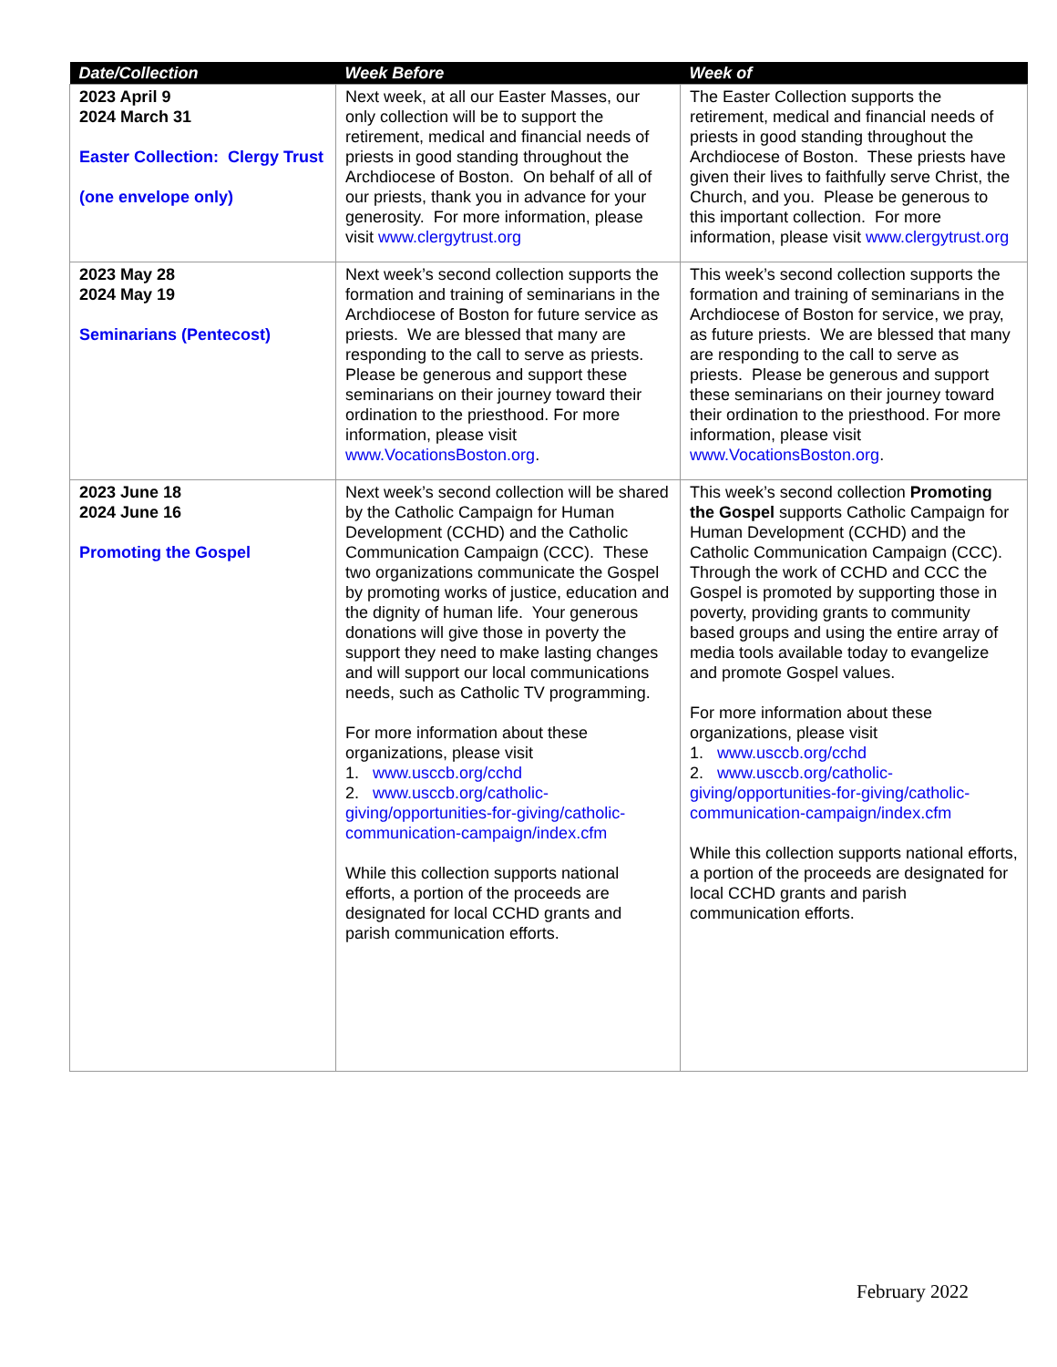| Date/Collection | Week Before | Week of |
| --- | --- | --- |
| 2023 April 9 2024 March 31 Easter Collection: Clergy Trust (one envelope only) | Next week, at all our Easter Masses, our only collection will be to support the retirement, medical and financial needs of priests in good standing throughout the Archdiocese of Boston. On behalf of all of our priests, thank you in advance for your generosity. For more information, please visit www.clergytrust.org | The Easter Collection supports the retirement, medical and financial needs of priests in good standing throughout the Archdiocese of Boston. These priests have given their lives to faithfully serve Christ, the Church, and you. Please be generous to this important collection. For more information, please visit www.clergytrust.org |
| 2023 May 28 2024 May 19 Seminarians (Pentecost) | Next week’s second collection supports the formation and training of seminarians in the Archdiocese of Boston for future service as priests. We are blessed that many are responding to the call to serve as priests. Please be generous and support these seminarians on their journey toward their ordination to the priesthood. For more information, please visit www.VocationsBoston.org . | This week’s second collection supports the formation and training of seminarians in the Archdiocese of Boston for service, we pray, as future priests. We are blessed that many are responding to the call to serve as priests. Please be generous and support these seminarians on their journey toward their ordination to the priesthood. For more information, please visit www.VocationsBoston.org . |
| 2023 June 18 2024 June 16 Promoting the Gospel | Next week’s second collection will be shared by the Catholic Campaign for Human Development (CCHD) and the Catholic Communication Campaign (CCC). These two organizations communicate the Gospel by promoting works of justice, education and the dignity of human life. Your generous donations will give those in poverty the support they need to make lasting changes and will support our local communications needs, such as Catholic TV programming. For more information about these organizations, please visit 1. www.usccb.org/cchd 2. www.usccb.org/catholic-giving/opportunities-for-giving/catholic-communication-campaign/index.cfm While this collection supports national efforts, a portion of the proceeds are designated for local CCHD grants and parish communication efforts. | This week’s second collection Promoting the Gospel supports Catholic Campaign for Human Development (CCHD) and the Catholic Communication Campaign (CCC). Through the work of CCHD and CCC the Gospel is promoted by supporting those in poverty, providing grants to community based groups and using the entire array of media tools available today to evangelize and promote Gospel values. For more information about these organizations, please visit 1. www.usccb.org/cchd 2. www.usccb.org/catholic-giving/opportunities-for-giving/catholic-communication-campaign/index.cfm While this collection supports national efforts, a portion of the proceeds are designated for local CCHD grants and parish communication efforts. |
February 2022